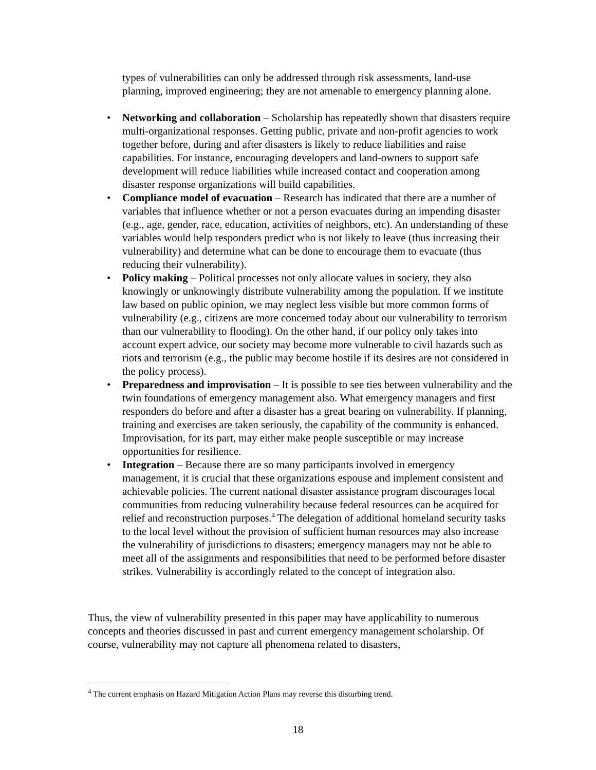types of vulnerabilities can only be addressed through risk assessments, land-use planning, improved engineering; they are not amenable to emergency planning alone.
• Networking and collaboration – Scholarship has repeatedly shown that disasters require multi-organizational responses. Getting public, private and non-profit agencies to work together before, during and after disasters is likely to reduce liabilities and raise capabilities. For instance, encouraging developers and land-owners to support safe development will reduce liabilities while increased contact and cooperation among disaster response organizations will build capabilities.
• Compliance model of evacuation – Research has indicated that there are a number of variables that influence whether or not a person evacuates during an impending disaster (e.g., age, gender, race, education, activities of neighbors, etc). An understanding of these variables would help responders predict who is not likely to leave (thus increasing their vulnerability) and determine what can be done to encourage them to evacuate (thus reducing their vulnerability).
• Policy making – Political processes not only allocate values in society, they also knowingly or unknowingly distribute vulnerability among the population. If we institute law based on public opinion, we may neglect less visible but more common forms of vulnerability (e.g., citizens are more concerned today about our vulnerability to terrorism than our vulnerability to flooding). On the other hand, if our policy only takes into account expert advice, our society may become more vulnerable to civil hazards such as riots and terrorism (e.g., the public may become hostile if its desires are not considered in the policy process).
• Preparedness and improvisation – It is possible to see ties between vulnerability and the twin foundations of emergency management also. What emergency managers and first responders do before and after a disaster has a great bearing on vulnerability. If planning, training and exercises are taken seriously, the capability of the community is enhanced. Improvisation, for its part, may either make people susceptible or may increase opportunities for resilience.
• Integration – Because there are so many participants involved in emergency management, it is crucial that these organizations espouse and implement consistent and achievable policies. The current national disaster assistance program discourages local communities from reducing vulnerability because federal resources can be acquired for relief and reconstruction purposes.<sup>4</sup> The delegation of additional homeland security tasks to the local level without the provision of sufficient human resources may also increase the vulnerability of jurisdictions to disasters; emergency managers may not be able to meet all of the assignments and responsibilities that need to be performed before disaster strikes. Vulnerability is accordingly related to the concept of integration also.
Thus, the view of vulnerability presented in this paper may have applicability to numerous concepts and theories discussed in past and current emergency management scholarship. Of course, vulnerability may not capture all phenomena related to disasters,
<sup>4</sup> The current emphasis on Hazard Mitigation Action Plans may reverse this disturbing trend.
18